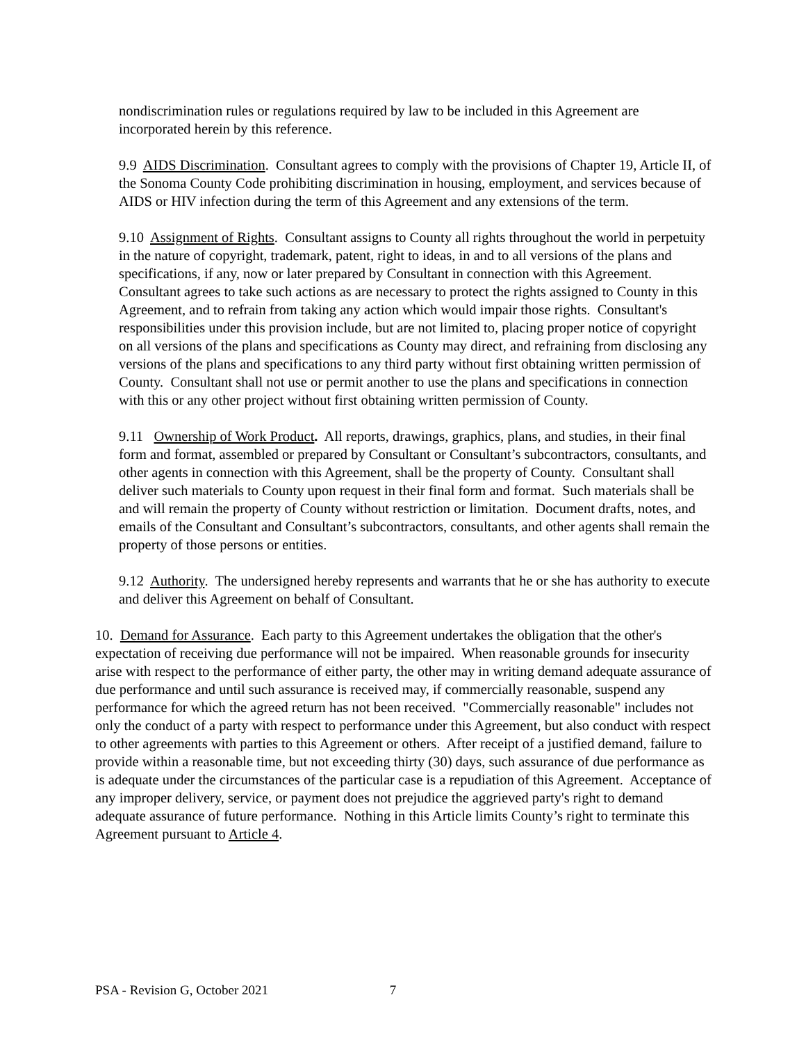nondiscrimination rules or regulations required by law to be included in this Agreement are incorporated herein by this reference.
9.9 AIDS Discrimination. Consultant agrees to comply with the provisions of Chapter 19, Article II, of the Sonoma County Code prohibiting discrimination in housing, employment, and services because of AIDS or HIV infection during the term of this Agreement and any extensions of the term.
9.10 Assignment of Rights. Consultant assigns to County all rights throughout the world in perpetuity in the nature of copyright, trademark, patent, right to ideas, in and to all versions of the plans and specifications, if any, now or later prepared by Consultant in connection with this Agreement. Consultant agrees to take such actions as are necessary to protect the rights assigned to County in this Agreement, and to refrain from taking any action which would impair those rights. Consultant's responsibilities under this provision include, but are not limited to, placing proper notice of copyright on all versions of the plans and specifications as County may direct, and refraining from disclosing any versions of the plans and specifications to any third party without first obtaining written permission of County. Consultant shall not use or permit another to use the plans and specifications in connection with this or any other project without first obtaining written permission of County.
9.11 Ownership of Work Product. All reports, drawings, graphics, plans, and studies, in their final form and format, assembled or prepared by Consultant or Consultant’s subcontractors, consultants, and other agents in connection with this Agreement, shall be the property of County. Consultant shall deliver such materials to County upon request in their final form and format. Such materials shall be and will remain the property of County without restriction or limitation. Document drafts, notes, and emails of the Consultant and Consultant’s subcontractors, consultants, and other agents shall remain the property of those persons or entities.
9.12 Authority. The undersigned hereby represents and warrants that he or she has authority to execute and deliver this Agreement on behalf of Consultant.
10. Demand for Assurance. Each party to this Agreement undertakes the obligation that the other's expectation of receiving due performance will not be impaired. When reasonable grounds for insecurity arise with respect to the performance of either party, the other may in writing demand adequate assurance of due performance and until such assurance is received may, if commercially reasonable, suspend any performance for which the agreed return has not been received. "Commercially reasonable" includes not only the conduct of a party with respect to performance under this Agreement, but also conduct with respect to other agreements with parties to this Agreement or others. After receipt of a justified demand, failure to provide within a reasonable time, but not exceeding thirty (30) days, such assurance of due performance as is adequate under the circumstances of the particular case is a repudiation of this Agreement. Acceptance of any improper delivery, service, or payment does not prejudice the aggrieved party's right to demand adequate assurance of future performance. Nothing in this Article limits County’s right to terminate this Agreement pursuant to Article 4.
PSA - Revision G, October 2021 7